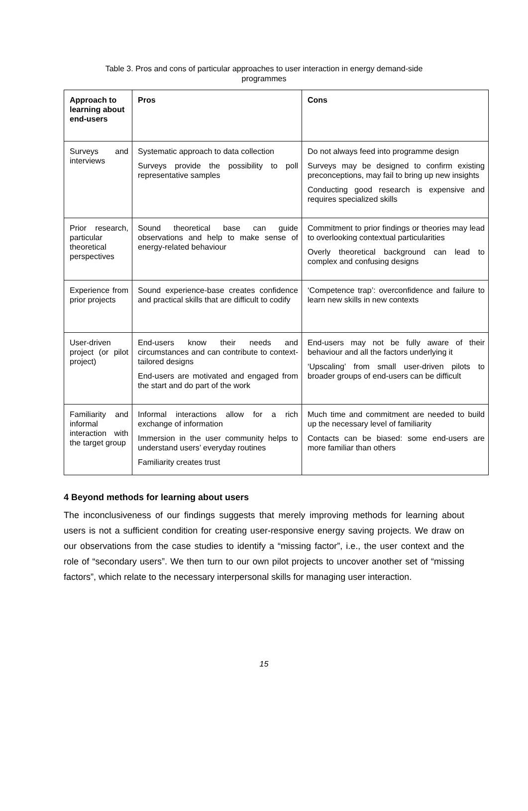Table 3. Pros and cons of particular approaches to user interaction in energy demand-side
programmes
| Approach to learning about end-users | Pros | Cons |
| --- | --- | --- |
| Surveys and interviews | Systematic approach to data collection Surveys provide the possibility to poll representative samples | Do not always feed into programme design Surveys may be designed to confirm existing preconceptions, may fail to bring up new insights Conducting good research is expensive and requires specialized skills |
| Prior research, particular theoretical perspectives | Sound theoretical base can guide observations and help to make sense of energy-related behaviour | Commitment to prior findings or theories may lead to overlooking contextual particularities Overly theoretical background can lead to complex and confusing designs |
| Experience from prior projects | Sound experience-base creates confidence and practical skills that are difficult to codify | ‘Competence trap’: overconfidence and failure to learn new skills in new contexts |
| User-driven project (or pilot project) | End-users know their needs and circumstances and can contribute to context-tailored designs End-users are motivated and engaged from the start and do part of the work | End-users may not be fully aware of their behaviour and all the factors underlying it ‘Upscaling’ from small user-driven pilots to broader groups of end-users can be difficult |
| Familiarity and informal interaction with the target group | Informal interactions allow for a rich exchange of information Immersion in the user community helps to understand users’ everyday routines Familiarity creates trust | Much time and commitment are needed to build up the necessary level of familiarity Contacts can be biased: some end-users are more familiar than others |
4 Beyond methods for learning about users
The inconclusiveness of our findings suggests that merely improving methods for learning about users is not a sufficient condition for creating user-responsive energy saving projects. We draw on our observations from the case studies to identify a “missing factor”, i.e., the user context and the role of “secondary users”. We then turn to our own pilot projects to uncover another set of “missing factors”, which relate to the necessary interpersonal skills for managing user interaction.
15